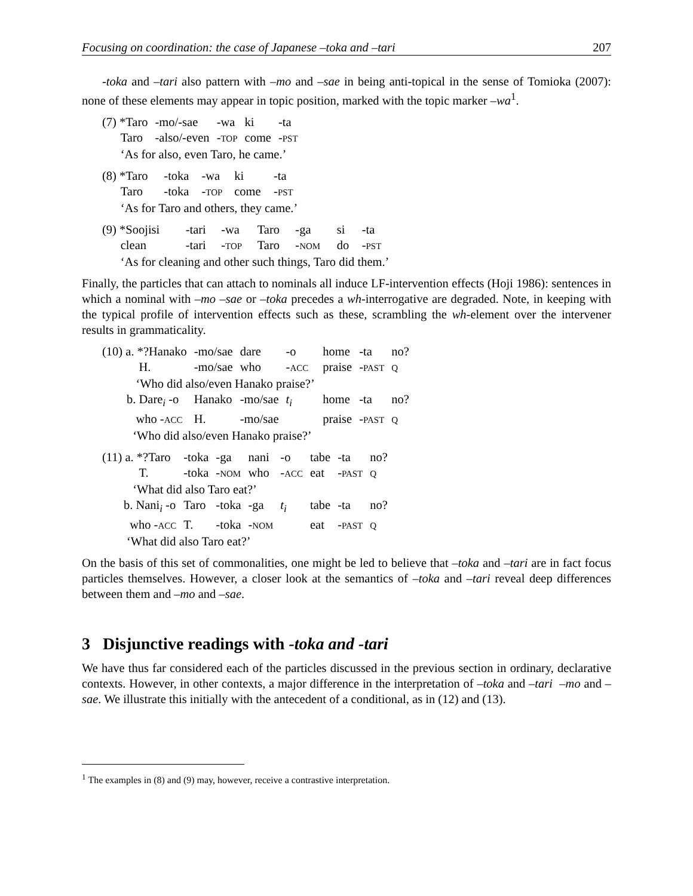Focusing on coordination: the case of Japanese –toka and –tari 207
-toka and –tari also pattern with –mo and –sae in being anti-topical in the sense of Tomioka (2007): none of these elements may appear in topic position, marked with the topic marker –wa<sup>1</sup>.
| (7) *Taro | -mo/-sae | -wa | ki | -ta |
| Taro | -also/-even | - TOP | come | - PST |
| ‘As for also, even Taro, he came.’ | | | | |
| (8) *Taro | -toka | -wa | ki | -ta |
| Taro | -toka | - TOP | come | - PST |
| ‘As for Taro and others, they came.’ | | | | |
| (9) *Soojisi | -tari | -wa | Taro | -ga | si | -ta |
| clean | -tari | - TOP | Taro | - NOM | do | - PST |
| ‘As for cleaning and other such things, Taro did them.’ | | | | | | |
Finally, the particles that can attach to nominals all induce LF-intervention effects (Hoji 1986): sentences in which a nominal with –mo –sae or –toka precedes a wh-interrogative are degraded. Note, in keeping with the typical profile of intervention effects such as these, scrambling the wh-element over the intervener results in grammaticality.
| (10) a. *?Hanako | -mo/sae | dare | -o | | home | -ta | no? |
| H. | -mo/sae | who | - ACC | | praise | - PAST | Q |
| ‘Who did also/even Hanako praise?’ | | | | | | | |
| b. Dare<sub>i</sub> -o | Hanako | -mo/sae | t<sub>i</sub> | | home | -ta | no? |
| who - ACC | H. | -mo/sae | | | praise | - PAST | Q |
| ‘Who did also/even Hanako praise?’ | | | | | | | |
| (11) a. *?Taro | -toka | -ga | nani | -o | tabe | -ta | no? |
| T. | -toka | - NOM | who | - ACC | eat | - PAST | Q |
| ‘What did also Taro eat?’ | | | | | | | |
| b. Nani<sub>i</sub> -o | Taro | -toka | -ga | t<sub>i</sub> | tabe | -ta | no? |
| who - ACC | T. | -toka | - NOM | | eat | - PAST | Q |
| ‘What did also Taro eat?’ | | | | | | | |
On the basis of this set of commonalities, one might be led to believe that –toka and –tari are in fact focus particles themselves. However, a closer look at the semantics of –toka and –tari reveal deep differences between them and –mo and –sae.
3 Disjunctive readings with -toka and -tari
We have thus far considered each of the particles discussed in the previous section in ordinary, declarative contexts. However, in other contexts, a major difference in the interpretation of –toka and –tari –mo and –sae. We illustrate this initially with the antecedent of a conditional, as in (12) and (13).
<sup>1</sup> The examples in (8) and (9) may, however, receive a contrastive interpretation.